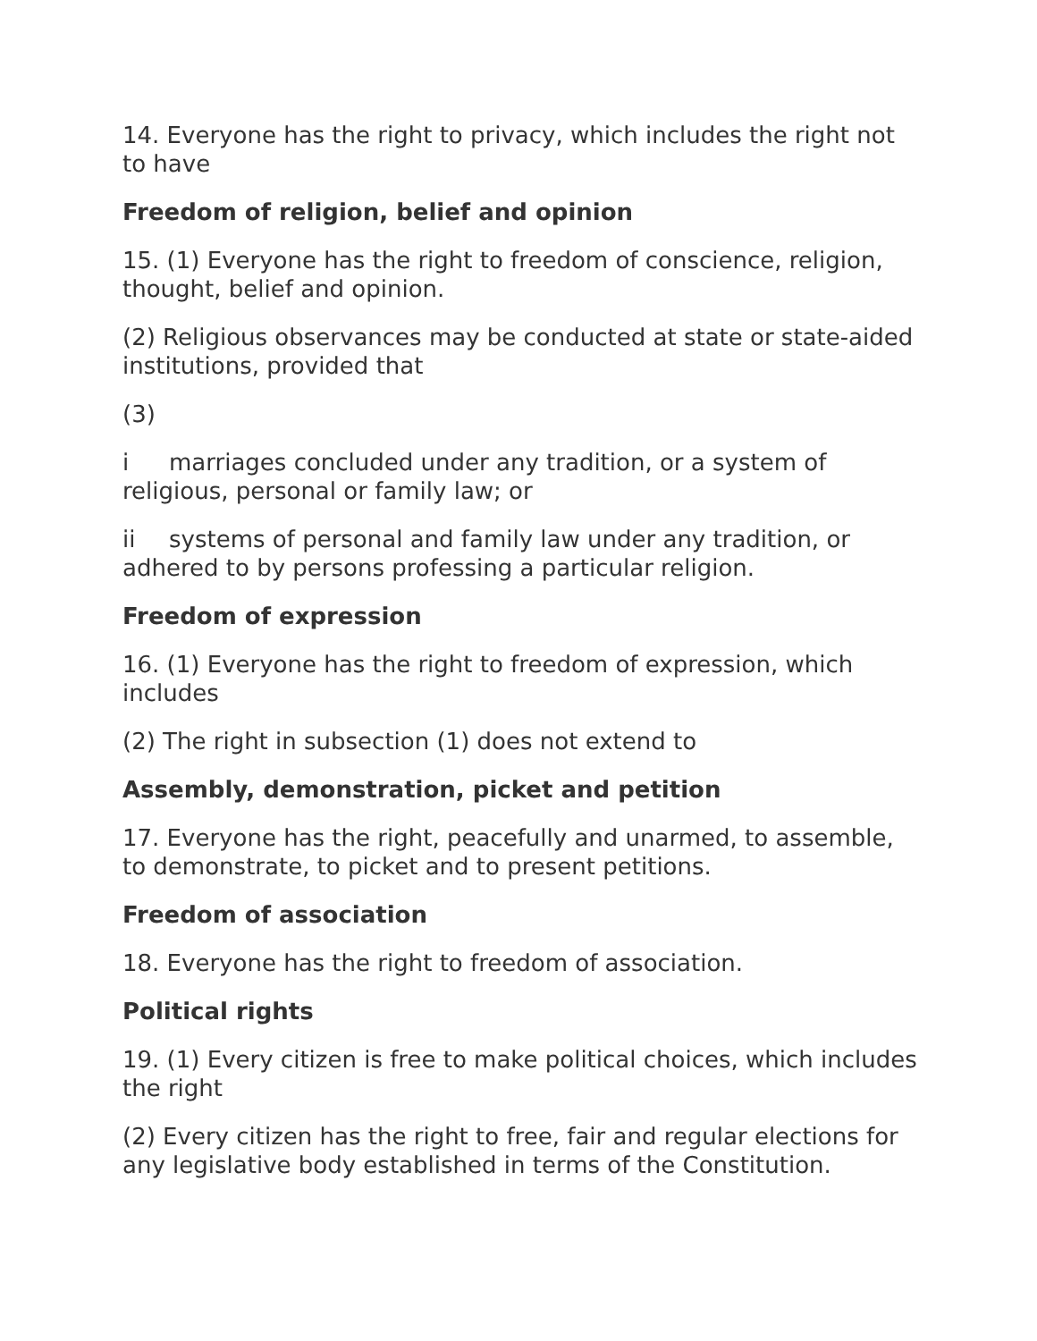14. Everyone has the right to privacy, which includes the right not to have
Freedom of religion, belief and opinion
15. (1) Everyone has the right to freedom of conscience, religion, thought, belief and opinion.
(2) Religious observances may be conducted at state or state-aided institutions, provided that
(3)
i marriages concluded under any tradition, or a system of religious, personal or family law; or
ii systems of personal and family law under any tradition, or adhered to by persons professing a particular religion.
Freedom of expression
16. (1) Everyone has the right to freedom of expression, which includes
(2) The right in subsection (1) does not extend to
Assembly, demonstration, picket and petition
17. Everyone has the right, peacefully and unarmed, to assemble, to demonstrate, to picket and to present petitions.
Freedom of association
18. Everyone has the right to freedom of association.
Political rights
19. (1) Every citizen is free to make political choices, which includes the right
(2) Every citizen has the right to free, fair and regular elections for any legislative body established in terms of the Constitution.